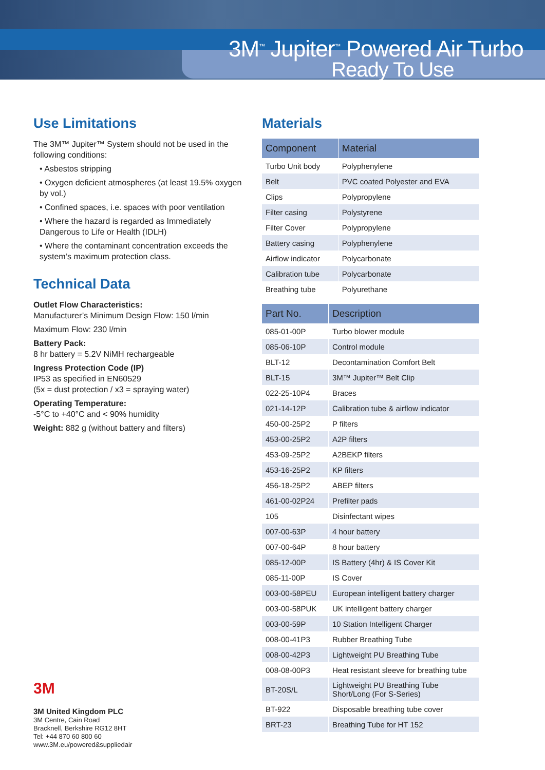3M<sup>™</sup> Jupiter<sup>™</sup> Powered Air Turbo
Ready To Use
Use Limitations
The 3M™ Jupiter™ System should not be used in the following conditions:
• Asbestos stripping
• Oxygen deficient atmospheres (at least 19.5% oxygen by vol.)
• Confined spaces, i.e. spaces with poor ventilation
• Where the hazard is regarded as Immediately Dangerous to Life or Health (IDLH)
• Where the contaminant concentration exceeds the system’s maximum protection class.
Technical Data
Outlet Flow Characteristics:
Manufacturer’s Minimum Design Flow: 150 l/min
Maximum Flow: 230 l/min
Battery Pack:
8 hr battery = 5.2V NiMH rechargeable
Ingress Protection Code (IP)
IP53 as specified in EN60529
(5x = dust protection / x3 = spraying water)
Operating Temperature:
-5°C to +40°C and < 90% humidity
Weight: 882 g (without battery and filters)
3M
3M United Kingdom PLC
3M Centre, Cain Road
Bracknell, Berkshire RG12 8HT
Tel: +44 870 60 800 60
www.3M.eu/powered&suppliedair
Materials
| Component | Material |
| --- | --- |
| Turbo Unit body | Polyphenylene |
| Belt | PVC coated Polyester and EVA |
| Clips | Polypropylene |
| Filter casing | Polystyrene |
| Filter Cover | Polypropylene |
| Battery casing | Polyphenylene |
| Airflow indicator | Polycarbonate |
| Calibration tube | Polycarbonate |
| Breathing tube | Polyurethane |
| Part No. | Description |
| --- | --- |
| 085-01-00P | Turbo blower module |
| 085-06-10P | Control module |
| BLT-12 | Decontamination Comfort Belt |
| BLT-15 | 3M™ Jupiter™ Belt Clip |
| 022-25-10P4 | Braces |
| 021-14-12P | Calibration tube & airflow indicator |
| 450-00-25P2 | P filters |
| 453-00-25P2 | A2P filters |
| 453-09-25P2 | A2BEKP filters |
| 453-16-25P2 | KP filters |
| 456-18-25P2 | ABEP filters |
| 461-00-02P24 | Prefilter pads |
| 105 | Disinfectant wipes |
| 007-00-63P | 4 hour battery |
| 007-00-64P | 8 hour battery |
| 085-12-00P | IS Battery (4hr) & IS Cover Kit |
| 085-11-00P | IS Cover |
| 003-00-58PEU | European intelligent battery charger |
| 003-00-58PUK | UK intelligent battery charger |
| 003-00-59P | 10 Station Intelligent Charger |
| 008-00-41P3 | Rubber Breathing Tube |
| 008-00-42P3 | Lightweight PU Breathing Tube |
| 008-08-00P3 | Heat resistant sleeve for breathing tube |
| BT-20S/L | Lightweight PU Breathing Tube Short/Long (For S-Series) |
| BT-922 | Disposable breathing tube cover |
| BRT-23 | Breathing Tube for HT 152 |